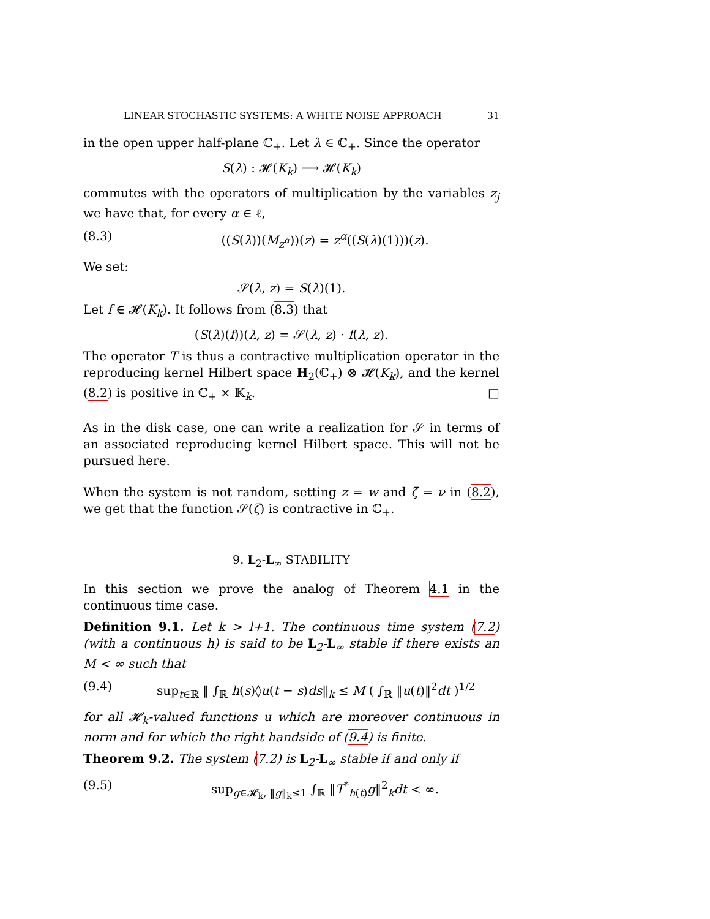LINEAR STOCHASTIC SYSTEMS: A WHITE NOISE APPROACH 31
in the open upper half-plane ℂ<sub>+</sub>. Let λ ∈ ℂ<sub>+</sub>. Since the operator
S(λ) : 𝓗(K<sub>k</sub>) ⟶ 𝓗(K<sub>k</sub>)
commutes with the operators of multiplication by the variables z<sub>j</sub> we have that, for every α ∈ ℓ,
(8.3) ((S(λ))(M<sub>z<sup>α</sup></sub>))(z) = z<sup>α</sup>((S(λ)(1)))(z).
We set:
𝒮(λ, z) = S(λ)(1).
Let f ∈ 𝓗(K<sub>k</sub>). It follows from (8.3) that
(S(λ)(f))(λ, z) = 𝒮(λ, z) · f(λ, z).
The operator T is thus a contractive multiplication operator in the reproducing kernel Hilbert space H<sub>2</sub>(ℂ<sub>+</sub>) ⊗ 𝓗(K<sub>k</sub>), and the kernel (8.2) is positive in ℂ<sub>+</sub> × 𝕂<sub>k</sub>. □
As in the disk case, one can write a realization for 𝒮 in terms of an associated reproducing kernel Hilbert space. This will not be pursued here.
When the system is not random, setting z = w and ζ = ν in (8.2), we get that the function 𝒮(ζ) is contractive in ℂ<sub>+</sub>.
9. L<sub>2</sub>-L<sub>∞</sub> STABILITY
In this section we prove the analog of Theorem 4.1 in the continuous time case.
Definition 9.1. Let k > l+1. The continuous time system (7.2) (with a continuous h) is said to be L<sub>2</sub>-L<sub>∞</sub> stable if there exists an M < ∞ such that
(9.4) sup<sub>t∈ℝ</sub> ‖ ∫<sub>ℝ</sub> h(s)◊u(t − s)ds‖<sub>k</sub> ≤ M ( ∫<sub>ℝ</sub> ‖u(t)‖<sup>2</sup>dt )<sup>1/2</sup>
for all 𝓗<sub>k</sub>-valued functions u which are moreover continuous in norm and for which the right handside of (9.4) is finite.
Theorem 9.2. The system (7.2) is L<sub>2</sub>-L<sub>∞</sub> stable if and only if
(9.5) sup<sub>g∈𝓗<sub>k</sub>, ‖g‖<sub>k</sub>≤1</sub> ∫<sub>ℝ</sub> ‖T<sup>*</sup><sub>h(t)</sub>g‖<sup>2</sup><sub>k</sub>dt < ∞.